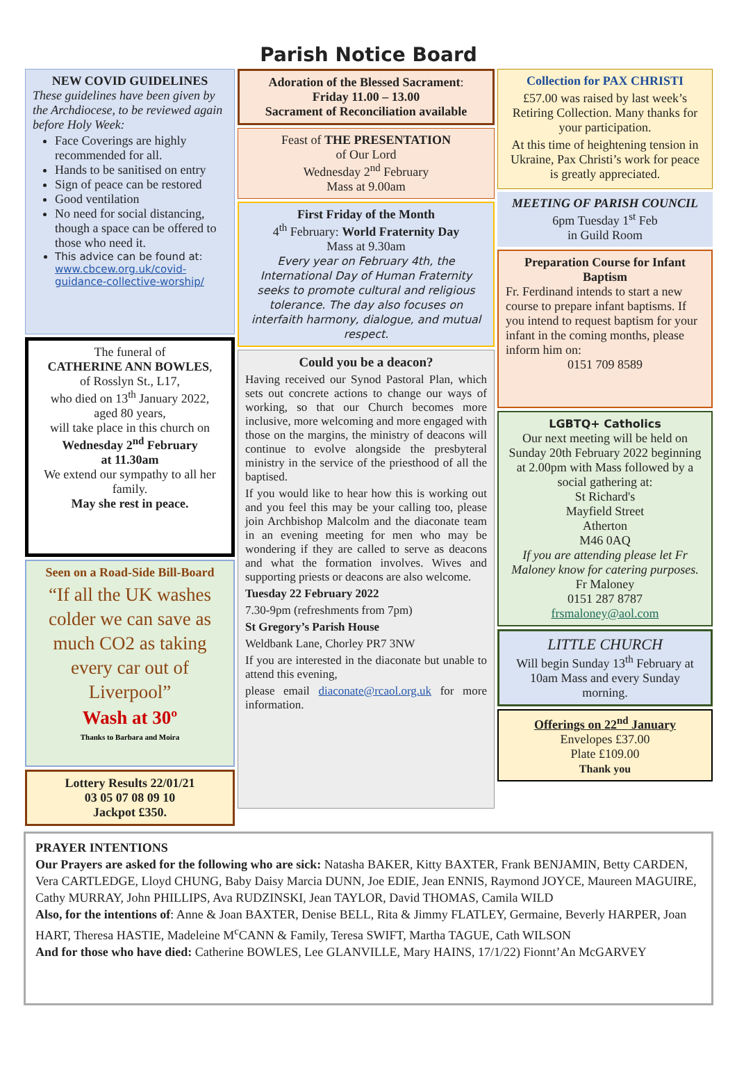Parish Notice Board
NEW COVID GUIDELINES
These guidelines have been given by the Archdiocese, to be reviewed again before Holy Week:
Face Coverings are highly recommended for all.
Hands to be sanitised on entry
Sign of peace can be restored
Good ventilation
No need for social distancing, though a space can be offered to those who need it.
This advice can be found at: www.cbcew.org.uk/covid-guidance-collective-worship/
The funeral of
CATHERINE ANN BOWLES,
of Rosslyn St., L17,
who died on 13<sup>th</sup> January 2022,
aged 80 years,
will take place in this church on
Wednesday 2<sup>nd</sup> February
at 11.30am
We extend our sympathy to all her family.
May she rest in peace.
Seen on a Road-Side Bill-Board
“If all the UK washes colder we can save as much CO2 as taking every car out of Liverpool”
Wash at 30º
Thanks to Barbara and Moira
Lottery Results 22/01/21
03 05 07 08 09 10
Jackpot £350.
Adoration of the Blessed Sacrament:
Friday 11.00 – 13.00
Sacrament of Reconciliation available
Feast of THE PRESENTATION
of Our Lord
Wednesday 2<sup>nd</sup> February
Mass at 9.00am
First Friday of the Month
4<sup>th</sup> February: World Fraternity Day
Mass at 9.30am
Every year on February 4th, the International Day of Human Fraternity seeks to promote cultural and religious tolerance. The day also focuses on interfaith harmony, dialogue, and mutual respect.
Could you be a deacon?
Having received our Synod Pastoral Plan, which sets out concrete actions to change our ways of working, so that our Church becomes more inclusive, more welcoming and more engaged with those on the margins, the ministry of deacons will continue to evolve alongside the presbyteral ministry in the service of the priesthood of all the baptised.
If you would like to hear how this is working out and you feel this may be your calling too, please join Archbishop Malcolm and the diaconate team in an evening meeting for men who may be wondering if they are called to serve as deacons and what the formation involves. Wives and supporting priests or deacons are also welcome.
Tuesday 22 February 2022
7.30-9pm (refreshments from 7pm)
St Gregory’s Parish House
Weldbank Lane, Chorley PR7 3NW
If you are interested in the diaconate but unable to attend this evening,
please email diaconate@rcaol.org.uk for more information.
Collection for PAX CHRISTI
£57.00 was raised by last week’s Retiring Collection. Many thanks for your participation.
At this time of heightening tension in Ukraine, Pax Christi’s work for peace is greatly appreciated.
MEETING OF PARISH COUNCIL
6pm Tuesday 1<sup>st</sup> Feb
in Guild Room
Preparation Course for Infant Baptism
Fr. Ferdinand intends to start a new course to prepare infant baptisms. If you intend to request baptism for your infant in the coming months, please inform him on:
0151 709 8589
LGBTQ+ Catholics
Our next meeting will be held on Sunday 20th February 2022 beginning at 2.00pm with Mass followed by a social gathering at:
St Richard's
Mayfield Street
Atherton
M46 0AQ
If you are attending please let Fr Maloney know for catering purposes.
Fr Maloney
0151 287 8787
frsmaloney@aol.com
LITTLE CHURCH
Will begin Sunday 13<sup>th</sup> February at 10am Mass and every Sunday morning.
Offerings on 22<sup>nd</sup> January
Envelopes £37.00
Plate £109.00
Thank you
PRAYER INTENTIONS
Our Prayers are asked for the following who are sick: Natasha BAKER, Kitty BAXTER, Frank BENJAMIN, Betty CARDEN, Vera CARTLEDGE, Lloyd CHUNG, Baby Daisy Marcia DUNN, Joe EDIE, Jean ENNIS, Raymond JOYCE, Maureen MAGUIRE, Cathy MURRAY, John PHILLIPS, Ava RUDZINSKI, Jean TAYLOR, David THOMAS, Camila WILD
Also, for the intentions of: Anne & Joan BAXTER, Denise BELL, Rita & Jimmy FLATLEY, Germaine, Beverly HARPER, Joan HART, Theresa HASTIE, Madeleine M<sup>c</sup>CANN & Family, Teresa SWIFT, Martha TAGUE, Cath WILSON
And for those who have died: Catherine BOWLES, Lee GLANVILLE, Mary HAINS, 17/1/22) Fionnt’An McGARVEY